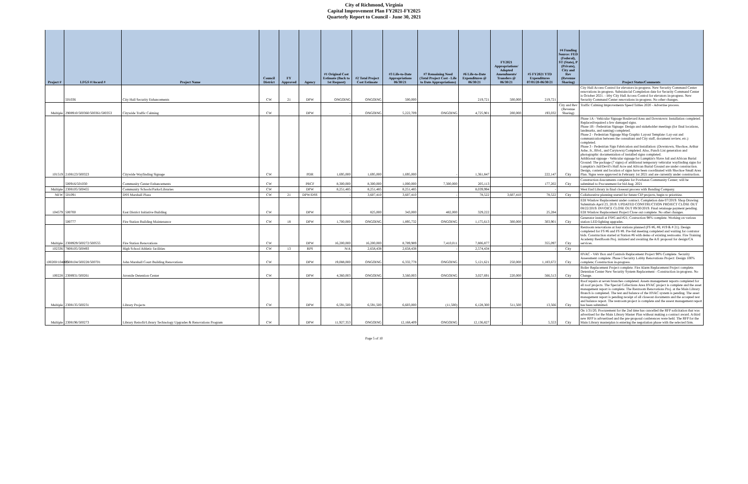City of Richmond, Virginia
Capital Improvement Plan FY2021-FY2025
Quarterly Report to Council - June 30, 2021
| Project # | LFGS #/Award # | Project Name | Council District | FY Approved | Agency | #1 Original Cost Estimate (Back to 1st Request) | #2 Total Project Cost Estimate | #3 Life-to-Date Appropriations 06/30/21 | #7 Remaining Need (Total Project Cost - Life to Date Appropriations) | #6 Life-to-Date Expenditures @ 06/30/21 | FY2021 Appropriations/ Adopted Amendments/ Transfers @ 06/30/21 | #5 FY2021 YTD Expenditures 07/01/20-06/30/21 | #4 Funding Source: FED (Federal), ST (State), P (Private), City and Rev (Revenue Sharing) | Project Status/Comments |
| --- | --- | --- | --- | --- | --- | --- | --- | --- | --- | --- | --- | --- | --- | --- |
| | 501036 | City Hall Security Enhancements | CW | 21 | DPW | ONGOING | ONGOING | 500,000 | | 219,721 | 500,000 | 219,721 | | City Hall Access Control for elevators in-progress. New Security Command Center renovations in-progress. Substaincial Completion date for Security Command Center is October 2021. - Irby City Hall Access Control for elevators in-progress. New Security Command Center renovations in-progress. No other changes. |
| Multiple | 2908910/500360/500361/500353 | Citywide Traffic Calming | CW | | DPW | - | ONGOING | 5,222,709 | ONGOING | 4,725,901 | 200,000 | 193,032 | City and Rev (Revenue Sharing) | Traffic Calming Improvements Speed Tables 2020 - Advertise process. |
| 101519 | 2108123/500323 | Citywide Wayfinding Signage | CW | | PDR | 1,695,000 | 1,695,000 | 1,695,000 | - | 1,361,847 | - | 222,147 | City | Phase 1A - Vehicular Signage Boulevard Area and Downtown: Installation completed. Replaced/repaired a few damaged signs. Phase 1B - Pedestrian Signage: Design and stakeholder meetings (for final locations, landmarks, and naming) completed. Phase 2 - Pedestrian Signage Map Graphic Layout Template: Lay-out and communication between the consultant and City staff, document review, etc.) completed. Phase 3 - Pedestrian Sign Fabrication and Installation: (Downtown, Shockoe, Arthur Ashe, Jr., Blvd., and Carytown) Completed. Also, Punch List generation and photographic documentation of installed signs completed. Additional signage - Vehicular signage for Lumpkin's Slave Jail and African Burial Ground: The package (7 signs) of additional temporary vehicular wayfinding signs for Lumpkin's Jail/Devil's Half Acre and African Burial Ground are under construction. Design, content and location of signs have been coordinated with Shockoe Small Area Plan. Signs were approved in February 1st 2021 and are currently under construction. |
| | 500916/501030 | Community Center Enhancements | CW | | PRCF | 8,300,000 | 8,300,000 | 1,000,000 | 7,300,000 | 205,113 | - | 177,202 | City | Construction doucuments complete for Powhatan Community Center; will be submitted to Procurement for bid Aug. 2021 |
| Multiple | 2308105/500455 | Community Schools/Parks/Libraries | CW | | DPW | 8,251,485 | 8,251,485 | 8,251,485 | | 8,039,994 | | - | | West End Library in final closeout process with Bonding Company. |
| NEW | 501091 | DSS Marshall Plaza | CW | 21 | DPW/DSS | - | 3,607,410 | 3,607,410 | - | 78,522 | 3,607,410 | 78,522 | City | Collaborative planning started for future CIP projects, begin to prioritize. |
| 104579 | 500700 | East District Initiative Building | CW | | DPW | - | 825,000 | 343,000 | 482,000 | 329,222 | - | 25,284 | | EDI Window Replacement under contract. Completion date 07/2019. Shop Drawing Submittals April 23, 2019. UPDATED CONSTRUCTION PROJECT CLOSE OUT 08/22/2019. INVOICE CLOSE OUT 09/30/2019. Final retainage payment pending. EDI Window Replacement Project Close out complete. No other changes. |
| | 500777 | Fire Station Building Maintenance | CW | 18 | DPW | 1,700,000 | ONGOING | 1,895,732 | ONGOING | 1,175,613 | 300,000 | 303,901 | City | Generator install at FS#5 and #21; Costruction 98% complete. Working on various station LED lighting upgrades. |
| Multiple | 2308929/500272/500555 | Fire Station Renovations | CW | | DPW | 16,200,000 | 16,200,000 | 8,789,989 | 7,410,011 | 7,806,877 | - | 355,097 | City | Restroom renovations at four stations planned (FS #6, #8, #19 & # 21). Design completed for FS #6 and FS #8. Pre-bid meeting completed and waiting for contrator bids. Construction started at Station #6 with demo of existing restrooms. Fire Training Academy RestRoom Proj. initiated and awaiting the A/E proposal for design/CA services. |
| 102336 | 7808105/500493 | High School Athletic facilities | CW | 13 | RPS | N/A | 2,658,438 | 2,658,438 | - | 2,574,434 | - | - | City | |
| 100200/104005 | 2308104/500228/500701 | John Marshall Court Building Renovations | CW | | DPW | 19,088,000 | ONGOING | 6,332,778 | ONGOING | 5,121,621 | 250,000 | 1,183,672 | City | HVAC - VAV Box and Controls Replacement Project 98% Complete. Security Assessment complete. Phase I Security Lobby Renovations Project: Design 100% complete; Construction in-progress. |
| 100228 | 2308931/500261 | Juvenile Detention Center | CW | | DPW | 4,360,003 | ONGOING | 3,560,003 | ONGOING | 3,027,691 | 220,000 | 566,513 | City | Boiler Replacement Project complete. Fire Alarm Replacement Project complete. Detention Center New Security System Replacement - Construction in-progress. No Change. |
| Multiple | 2308135/500231 | Library Projects | CW | | DPW | 6,591,500 | 6,591,500 | 6,603,000 | (11,500) | 6,128,300 | 511,500 | 13,566 | City | Roof repairs at seven branches completed. Assets management reports completed for all roof projects. The Special Collections Area HVAC project is complete and the asset management report is complete. The Restroom Renovations Proj. at the Main Library Branch is completed. The test and balance of the HVAC system is pending. The asset management report is pending receipt of all closeout documents and the accepted test and balance report. The restroom project is complete and the assest management report has been submitted. |
| Multiple | 2308196/500273 | Library Retrofit/Library Technology Upgrades & Renovations Program | CW | | DPW | 11,927,353 | ONGOING | 12,168,409 | ONGOING | 12,136,827 | - | 5,553 | City | On 1/31/20, Procurement for the 2nd time has cancelled the RFP solicitation that was advertised for the Main Library Master Plan without making a contract award. A third new RFP is advsertised and the pre-proposal conferences were held. The RFP for the Main Library masterplan is entering the negotiation phase with the selected firm. |
Page 5 of 10